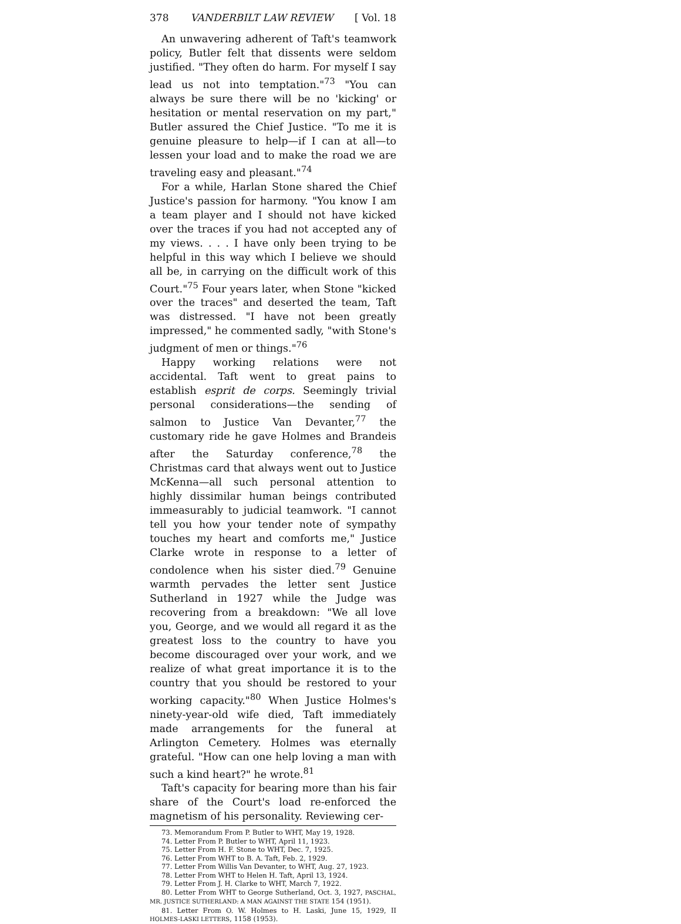378 VANDERBILT LAW REVIEW [ Vol. 18
An unwavering adherent of Taft's teamwork policy, Butler felt that dissents were seldom justified. "They often do harm. For myself I say lead us not into temptation."<sup>73</sup> "You can always be sure there will be no 'kicking' or hesitation or mental reservation on my part," Butler assured the Chief Justice. "To me it is genuine pleasure to help—if I can at all—to lessen your load and to make the road we are traveling easy and pleasant."<sup>74</sup>
For a while, Harlan Stone shared the Chief Justice's passion for harmony. "You know I am a team player and I should not have kicked over the traces if you had not accepted any of my views. . . . I have only been trying to be helpful in this way which I believe we should all be, in carrying on the difficult work of this Court."<sup>75</sup> Four years later, when Stone "kicked over the traces" and deserted the team, Taft was distressed. "I have not been greatly impressed," he commented sadly, "with Stone's judgment of men or things."<sup>76</sup>
Happy working relations were not accidental. Taft went to great pains to establish esprit de corps. Seemingly trivial personal considerations—the sending of salmon to Justice Van Devanter,<sup>77</sup> the customary ride he gave Holmes and Brandeis after the Saturday conference,<sup>78</sup> the Christmas card that always went out to Justice McKenna—all such personal attention to highly dissimilar human beings contributed immeasurably to judicial teamwork. "I cannot tell you how your tender note of sympathy touches my heart and comforts me," Justice Clarke wrote in response to a letter of condolence when his sister died.<sup>79</sup> Genuine warmth pervades the letter sent Justice Sutherland in 1927 while the Judge was recovering from a breakdown: "We all love you, George, and we would all regard it as the greatest loss to the country to have you become discouraged over your work, and we realize of what great importance it is to the country that you should be restored to your working capacity."<sup>80</sup> When Justice Holmes's ninety-year-old wife died, Taft immediately made arrangements for the funeral at Arlington Cemetery. Holmes was eternally grateful. "How can one help loving a man with such a kind heart?" he wrote.<sup>81</sup>
Taft's capacity for bearing more than his fair share of the Court's load re-enforced the magnetism of his personality. Reviewing cer-
73. Memorandum From P. Butler to WHT, May 19, 1928.
74. Letter From P. Butler to WHT, April 11, 1923.
75. Letter From H. F. Stone to WHT, Dec. 7, 1925.
76. Letter From WHT to B. A. Taft, Feb. 2, 1929.
77. Letter From Willis Van Devanter, to WHT, Aug. 27, 1923.
78. Letter From WHT to Helen H. Taft, April 13, 1924.
79. Letter From J. H. Clarke to WHT, March 7, 1922.
80. Letter From WHT to George Sutherland, Oct. 3, 1927, PASCHAL, MR. JUSTICE SUTHERLAND: A MAN AGAINST THE STATE 154 (1951).
81. Letter From O. W. Holmes to H. Laski, June 15, 1929, II HOLMES-LASKI LETTERS, 1158 (1953).